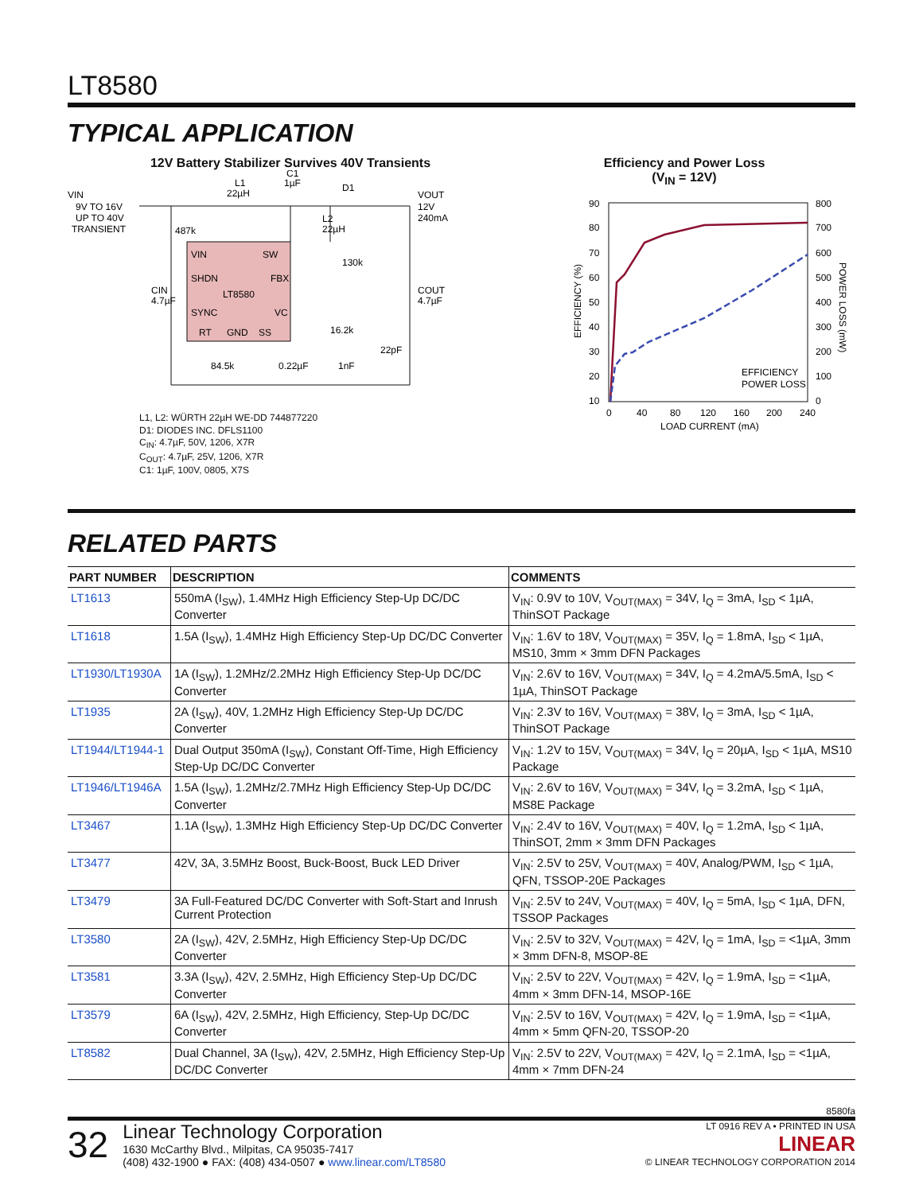LT8580
TYPICAL APPLICATION
12V Battery Stabilizer Survives 40V Transients
VIN
SW
SHDN
FBX
LT8580
SYNC
VC
RT
GND
SS
VIN
9V TO 16V
UP TO 40V
TRANSIENT
L1
22µH
C1
1µF
D1
VOUT
12V
240mA
487k
L2
22µH
130k
CIN
4.7µF
COUT
4.7µF
16.2k
22pF
84.5k
0.22µF
1nF
L1, L2: WÜRTH 22µH WE-DD 744877220
D1: DIODES INC. DFLS1100
C<sub>IN</sub>: 4.7µF, 50V, 1206, X7R
C<sub>OUT</sub>: 4.7µF, 25V, 1206, X7R
C1: 1µF, 100V, 0805, X7S
Efficiency and Power Loss
(V<sub>IN</sub> = 12V)
90
80
70
60
50
40
30
20
10
800
700
600
500
400
300
200
100
0
0
40
80
120
160
200
240
LOAD CURRENT (mA)
EFFICIENCY (%)
POWER LOSS (mW)
EFFICIENCY
POWER LOSS
RELATED PARTS
| PART NUMBER | DESCRIPTION | COMMENTS |
| --- | --- | --- |
| LT1613 | 550mA (I<sub>SW</sub>), 1.4MHz High Efficiency Step-Up DC/DC Converter | V<sub>IN</sub>: 0.9V to 10V, V<sub>OUT(MAX)</sub> = 34V, I<sub>Q</sub> = 3mA, I<sub>SD</sub> < 1µA, ThinSOT Package |
| LT1618 | 1.5A (I<sub>SW</sub>), 1.4MHz High Efficiency Step-Up DC/DC Converter | V<sub>IN</sub>: 1.6V to 18V, V<sub>OUT(MAX)</sub> = 35V, I<sub>Q</sub> = 1.8mA, I<sub>SD</sub> < 1µA, MS10, 3mm × 3mm DFN Packages |
| LT1930/LT1930A | 1A (I<sub>SW</sub>), 1.2MHz/2.2MHz High Efficiency Step-Up DC/DC Converter | V<sub>IN</sub>: 2.6V to 16V, V<sub>OUT(MAX)</sub> = 34V, I<sub>Q</sub> = 4.2mA/5.5mA, I<sub>SD</sub> < 1µA, ThinSOT Package |
| LT1935 | 2A (I<sub>SW</sub>), 40V, 1.2MHz High Efficiency Step-Up DC/DC Converter | V<sub>IN</sub>: 2.3V to 16V, V<sub>OUT(MAX)</sub> = 38V, I<sub>Q</sub> = 3mA, I<sub>SD</sub> < 1µA, ThinSOT Package |
| LT1944/LT1944-1 | Dual Output 350mA (I<sub>SW</sub>), Constant Off-Time, High Efficiency Step-Up DC/DC Converter | V<sub>IN</sub>: 1.2V to 15V, V<sub>OUT(MAX)</sub> = 34V, I<sub>Q</sub> = 20µA, I<sub>SD</sub> < 1µA, MS10 Package |
| LT1946/LT1946A | 1.5A (I<sub>SW</sub>), 1.2MHz/2.7MHz High Efficiency Step-Up DC/DC Converter | V<sub>IN</sub>: 2.6V to 16V, V<sub>OUT(MAX)</sub> = 34V, I<sub>Q</sub> = 3.2mA, I<sub>SD</sub> < 1µA, MS8E Package |
| LT3467 | 1.1A (I<sub>SW</sub>), 1.3MHz High Efficiency Step-Up DC/DC Converter | V<sub>IN</sub>: 2.4V to 16V, V<sub>OUT(MAX)</sub> = 40V, I<sub>Q</sub> = 1.2mA, I<sub>SD</sub> < 1µA, ThinSOT, 2mm × 3mm DFN Packages |
| LT3477 | 42V, 3A, 3.5MHz Boost, Buck-Boost, Buck LED Driver | V<sub>IN</sub>: 2.5V to 25V, V<sub>OUT(MAX)</sub> = 40V, Analog/PWM, I<sub>SD</sub> < 1µA, QFN, TSSOP-20E Packages |
| LT3479 | 3A Full-Featured DC/DC Converter with Soft-Start and Inrush Current Protection | V<sub>IN</sub>: 2.5V to 24V, V<sub>OUT(MAX)</sub> = 40V, I<sub>Q</sub> = 5mA, I<sub>SD</sub> < 1µA, DFN, TSSOP Packages |
| LT3580 | 2A (I<sub>SW</sub>), 42V, 2.5MHz, High Efficiency Step-Up DC/DC Converter | V<sub>IN</sub>: 2.5V to 32V, V<sub>OUT(MAX)</sub> = 42V, I<sub>Q</sub> = 1mA, I<sub>SD</sub> = <1µA, 3mm × 3mm DFN-8, MSOP-8E |
| LT3581 | 3.3A (I<sub>SW</sub>), 42V, 2.5MHz, High Efficiency Step-Up DC/DC Converter | V<sub>IN</sub>: 2.5V to 22V, V<sub>OUT(MAX)</sub> = 42V, I<sub>Q</sub> = 1.9mA, I<sub>SD</sub> = <1µA, 4mm × 3mm DFN-14, MSOP-16E |
| LT3579 | 6A (I<sub>SW</sub>), 42V, 2.5MHz, High Efficiency, Step-Up DC/DC Converter | V<sub>IN</sub>: 2.5V to 16V, V<sub>OUT(MAX)</sub> = 42V, I<sub>Q</sub> = 1.9mA, I<sub>SD</sub> = <1µA, 4mm × 5mm QFN-20, TSSOP-20 |
| LT8582 | Dual Channel, 3A (I<sub>SW</sub>), 42V, 2.5MHz, High Efficiency Step-Up DC/DC Converter | V<sub>IN</sub>: 2.5V to 22V, V<sub>OUT(MAX)</sub> = 42V, I<sub>Q</sub> = 2.1mA, I<sub>SD</sub> = <1µA, 4mm × 7mm DFN-24 |
8580fa
32
Linear Technology Corporation
1630 McCarthy Blvd., Milpitas, CA 95035-7417
(408) 432-1900 ● FAX: (408) 434-0507 ● www.linear.com/LT8580
LT 0916 REV A • PRINTED IN USA
LINEAR
© LINEAR TECHNOLOGY CORPORATION 2014